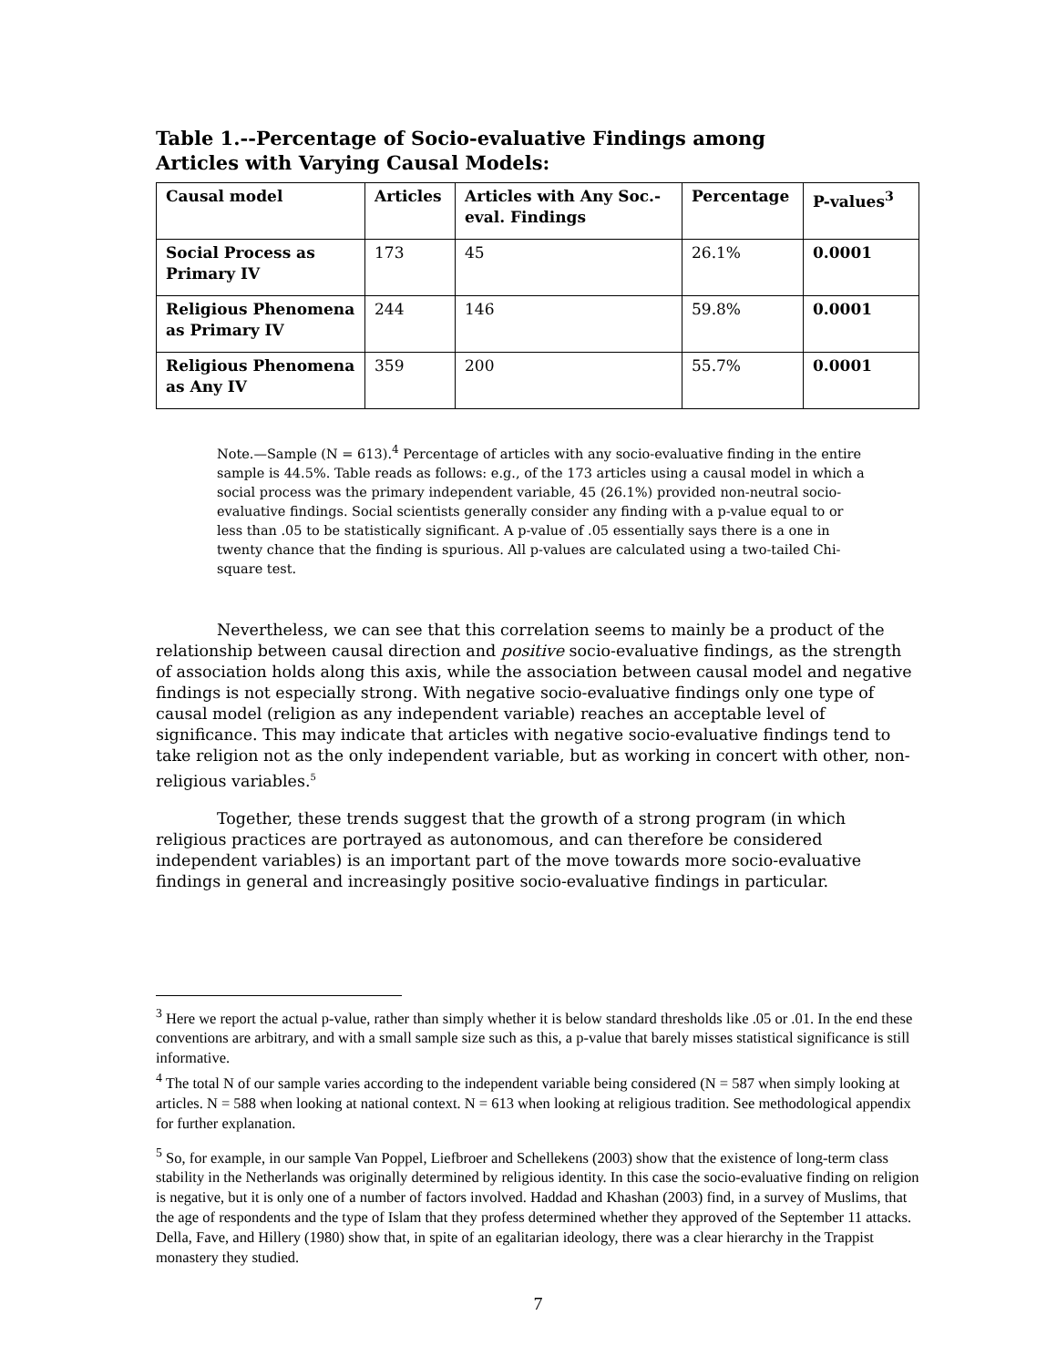Table 1.--Percentage of Socio-evaluative Findings among Articles with Varying Causal Models:
| Causal model | Articles | Articles with Any Soc.-eval. Findings | Percentage | P-values<sup>3</sup> |
| --- | --- | --- | --- | --- |
| Social Process as Primary IV | 173 | 45 | 26.1% | 0.0001 |
| Religious Phenomena as Primary IV | 244 | 146 | 59.8% | 0.0001 |
| Religious Phenomena as Any IV | 359 | 200 | 55.7% | 0.0001 |
Note.—Sample (N = 613).<sup>4</sup> Percentage of articles with any socio-evaluative finding in the entire sample is 44.5%. Table reads as follows: e.g., of the 173 articles using a causal model in which a social process was the primary independent variable, 45 (26.1%) provided non-neutral socio-evaluative findings. Social scientists generally consider any finding with a p-value equal to or less than .05 to be statistically significant. A p-value of .05 essentially says there is a one in twenty chance that the finding is spurious. All p-values are calculated using a two-tailed Chi-square test.
Nevertheless, we can see that this correlation seems to mainly be a product of the relationship between causal direction and positive socio-evaluative findings, as the strength of association holds along this axis, while the association between causal model and negative findings is not especially strong. With negative socio-evaluative findings only one type of causal model (religion as any independent variable) reaches an acceptable level of significance. This may indicate that articles with negative socio-evaluative findings tend to take religion not as the only independent variable, but as working in concert with other, non-religious variables.<sup>5</sup>
Together, these trends suggest that the growth of a strong program (in which religious practices are portrayed as autonomous, and can therefore be considered independent variables) is an important part of the move towards more socio-evaluative findings in general and increasingly positive socio-evaluative findings in particular.
<sup>3</sup> Here we report the actual p-value, rather than simply whether it is below standard thresholds like .05 or .01. In the end these conventions are arbitrary, and with a small sample size such as this, a p-value that barely misses statistical significance is still informative.
<sup>4</sup> The total N of our sample varies according to the independent variable being considered (N = 587 when simply looking at articles. N = 588 when looking at national context. N = 613 when looking at religious tradition. See methodological appendix for further explanation.
<sup>5</sup> So, for example, in our sample Van Poppel, Liefbroer and Schellekens (2003) show that the existence of long-term class stability in the Netherlands was originally determined by religious identity. In this case the socio-evaluative finding on religion is negative, but it is only one of a number of factors involved. Haddad and Khashan (2003) find, in a survey of Muslims, that the age of respondents and the type of Islam that they profess determined whether they approved of the September 11 attacks. Della, Fave, and Hillery (1980) show that, in spite of an egalitarian ideology, there was a clear hierarchy in the Trappist monastery they studied.
7